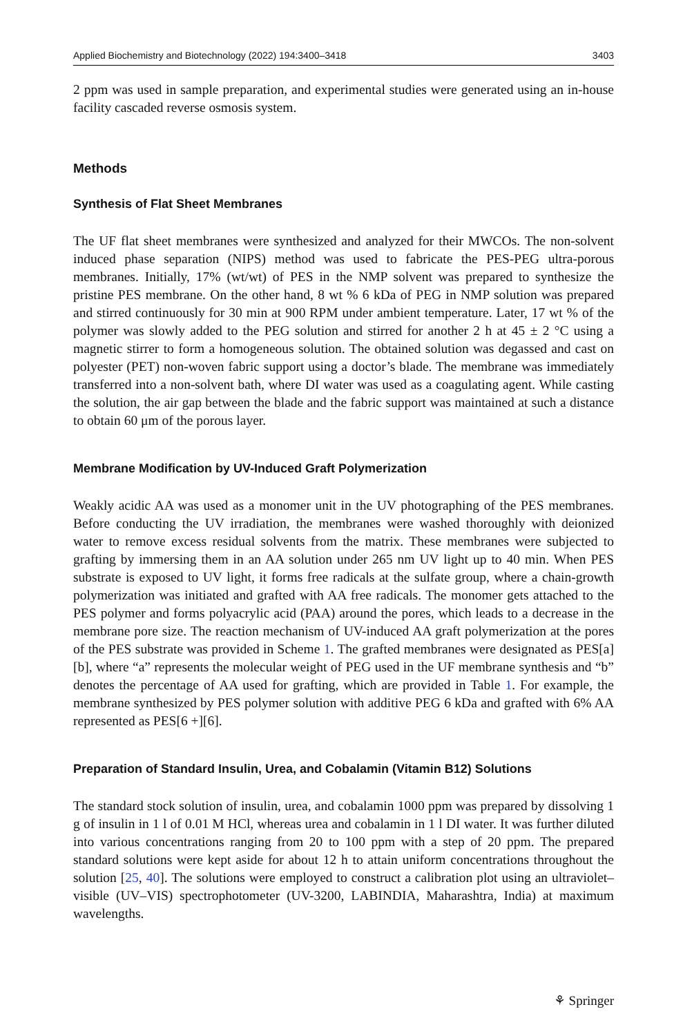Applied Biochemistry and Biotechnology (2022) 194:3400–3418 3403
2 ppm was used in sample preparation, and experimental studies were generated using an in-house facility cascaded reverse osmosis system.
Methods
Synthesis of Flat Sheet Membranes
The UF flat sheet membranes were synthesized and analyzed for their MWCOs. The non-solvent induced phase separation (NIPS) method was used to fabricate the PES-PEG ultra-porous membranes. Initially, 17% (wt/wt) of PES in the NMP solvent was prepared to synthesize the pristine PES membrane. On the other hand, 8 wt % 6 kDa of PEG in NMP solution was prepared and stirred continuously for 30 min at 900 RPM under ambient temperature. Later, 17 wt % of the polymer was slowly added to the PEG solution and stirred for another 2 h at 45 ± 2 °C using a magnetic stirrer to form a homogeneous solution. The obtained solution was degassed and cast on polyester (PET) non-woven fabric support using a doctor’s blade. The membrane was immediately transferred into a non-solvent bath, where DI water was used as a coagulating agent. While casting the solution, the air gap between the blade and the fabric support was maintained at such a distance to obtain 60 μm of the porous layer.
Membrane Modification by UV-Induced Graft Polymerization
Weakly acidic AA was used as a monomer unit in the UV photographing of the PES membranes. Before conducting the UV irradiation, the membranes were washed thoroughly with deionized water to remove excess residual solvents from the matrix. These membranes were subjected to grafting by immersing them in an AA solution under 265 nm UV light up to 40 min. When PES substrate is exposed to UV light, it forms free radicals at the sulfate group, where a chain-growth polymerization was initiated and grafted with AA free radicals. The monomer gets attached to the PES polymer and forms polyacrylic acid (PAA) around the pores, which leads to a decrease in the membrane pore size. The reaction mechanism of UV-induced AA graft polymerization at the pores of the PES substrate was provided in Scheme 1. The grafted membranes were designated as PES[a][b], where “a” represents the molecular weight of PEG used in the UF membrane synthesis and “b” denotes the percentage of AA used for grafting, which are provided in Table 1. For example, the membrane synthesized by PES polymer solution with additive PEG 6 kDa and grafted with 6% AA represented as PES[6 +][6].
Preparation of Standard Insulin, Urea, and Cobalamin (Vitamin B12) Solutions
The standard stock solution of insulin, urea, and cobalamin 1000 ppm was prepared by dissolving 1 g of insulin in 1 l of 0.01 M HCl, whereas urea and cobalamin in 1 l DI water. It was further diluted into various concentrations ranging from 20 to 100 ppm with a step of 20 ppm. The prepared standard solutions were kept aside for about 12 h to attain uniform concentrations throughout the solution [25, 40]. The solutions were employed to construct a calibration plot using an ultraviolet–visible (UV–VIS) spectrophotometer (UV-3200, LABINDIA, Maharashtra, India) at maximum wavelengths.
⚘ Springer